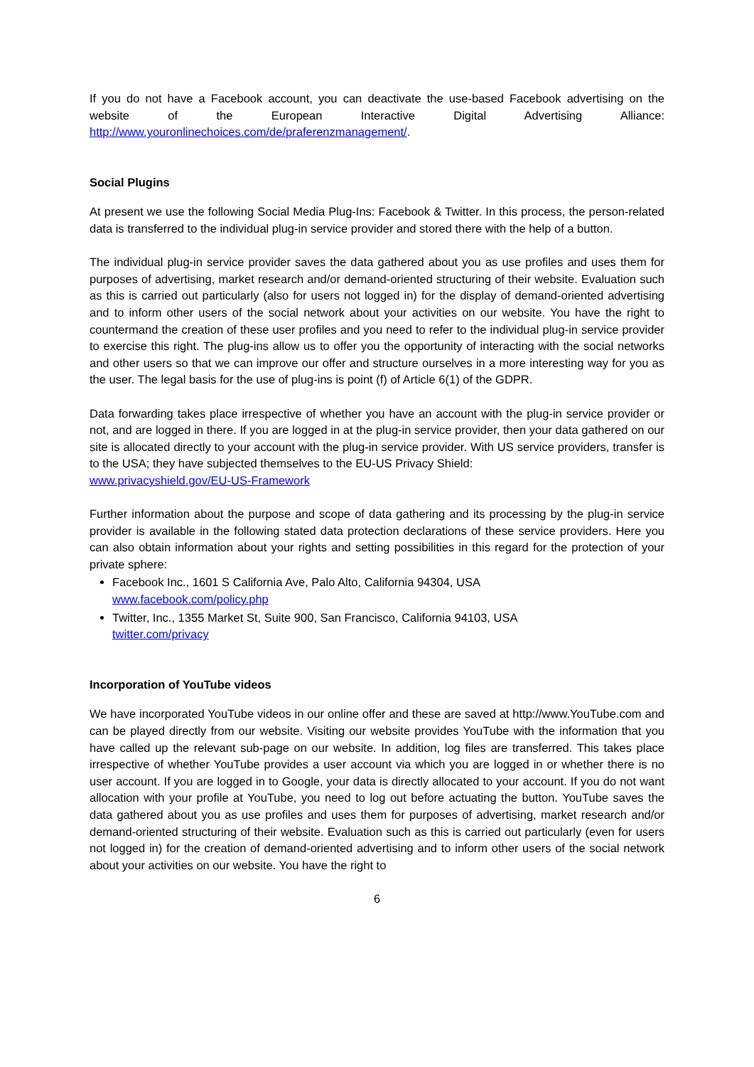If you do not have a Facebook account, you can deactivate the use-based Facebook advertising on the website of the European Interactive Digital Advertising Alliance: http://www.youronlinechoices.com/de/praferenzmanagement/.
Social Plugins
At present we use the following Social Media Plug-Ins: Facebook & Twitter. In this process, the person-related data is transferred to the individual plug-in service provider and stored there with the help of a button.
The individual plug-in service provider saves the data gathered about you as use profiles and uses them for purposes of advertising, market research and/or demand-oriented structuring of their website. Evaluation such as this is carried out particularly (also for users not logged in) for the display of demand-oriented advertising and to inform other users of the social network about your activities on our website. You have the right to countermand the creation of these user profiles and you need to refer to the individual plug-in service provider to exercise this right. The plug-ins allow us to offer you the opportunity of interacting with the social networks and other users so that we can improve our offer and structure ourselves in a more interesting way for you as the user. The legal basis for the use of plug-ins is point (f) of Article 6(1) of the GDPR.
Data forwarding takes place irrespective of whether you have an account with the plug-in service provider or not, and are logged in there. If you are logged in at the plug-in service provider, then your data gathered on our site is allocated directly to your account with the plug-in service provider. With US service providers, transfer is to the USA; they have subjected themselves to the EU-US Privacy Shield:
www.privacyshield.gov/EU-US-Framework
Further information about the purpose and scope of data gathering and its processing by the plug-in service provider is available in the following stated data protection declarations of these service providers. Here you can also obtain information about your rights and setting possibilities in this regard for the protection of your private sphere:
Facebook Inc., 1601 S California Ave, Palo Alto, California 94304, USA
www.facebook.com/policy.php
Twitter, Inc., 1355 Market St, Suite 900, San Francisco, California 94103, USA
twitter.com/privacy
Incorporation of YouTube videos
We have incorporated YouTube videos in our online offer and these are saved at http://www.YouTube.com and can be played directly from our website. Visiting our website provides YouTube with the information that you have called up the relevant sub-page on our website. In addition, log files are transferred. This takes place irrespective of whether YouTube provides a user account via which you are logged in or whether there is no user account. If you are logged in to Google, your data is directly allocated to your account. If you do not want allocation with your profile at YouTube, you need to log out before actuating the button. YouTube saves the data gathered about you as use profiles and uses them for purposes of advertising, market research and/or demand-oriented structuring of their website. Evaluation such as this is carried out particularly (even for users not logged in) for the creation of demand-oriented advertising and to inform other users of the social network about your activities on our website. You have the right to
6